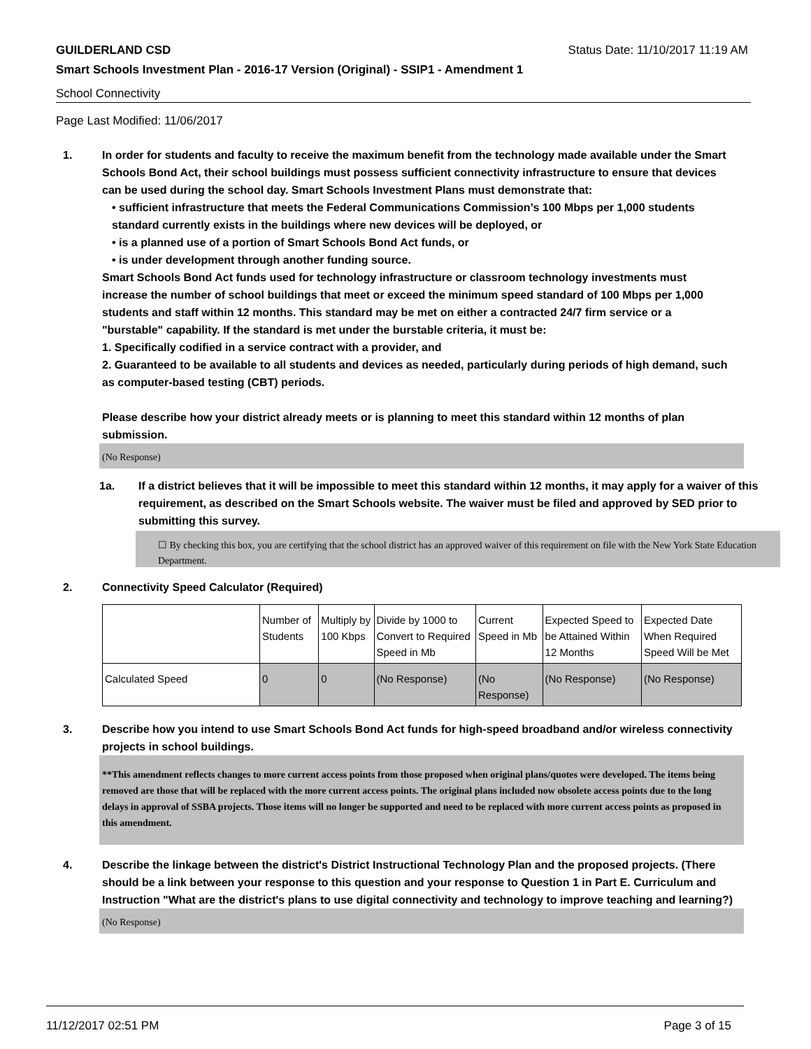GUILDERLAND CSD Status Date: 11/10/2017 11:19 AM
Smart Schools Investment Plan - 2016-17 Version (Original) - SSIP1 - Amendment 1
School Connectivity
Page Last Modified: 11/06/2017
1. In order for students and faculty to receive the maximum benefit from the technology made available under the Smart Schools Bond Act, their school buildings must possess sufficient connectivity infrastructure to ensure that devices can be used during the school day. Smart Schools Investment Plans must demonstrate that:
• sufficient infrastructure that meets the Federal Communications Commission’s 100 Mbps per 1,000 students standard currently exists in the buildings where new devices will be deployed, or
• is a planned use of a portion of Smart Schools Bond Act funds, or
• is under development through another funding source.
Smart Schools Bond Act funds used for technology infrastructure or classroom technology investments must increase the number of school buildings that meet or exceed the minimum speed standard of 100 Mbps per 1,000 students and staff within 12 months. This standard may be met on either a contracted 24/7 firm service or a "burstable" capability. If the standard is met under the burstable criteria, it must be:
1. Specifically codified in a service contract with a provider, and
2. Guaranteed to be available to all students and devices as needed, particularly during periods of high demand, such as computer-based testing (CBT) periods.
Please describe how your district already meets or is planning to meet this standard within 12 months of plan submission.
(No Response)
1a. If a district believes that it will be impossible to meet this standard within 12 months, it may apply for a waiver of this requirement, as described on the Smart Schools website. The waiver must be filed and approved by SED prior to submitting this survey.
☐ By checking this box, you are certifying that the school district has an approved waiver of this requirement on file with the New York State Education Department.
2. Connectivity Speed Calculator (Required)
| | Number of Students | Multiply by 100 Kbps | Divide by 1000 to Convert to Required Speed in Mb | Current Speed in Mb | Expected Speed to be Attained Within 12 Months | Expected Date When Required Speed Will be Met |
| Calculated Speed | 0 | 0 | (No Response) | (No Response) | (No Response) | (No Response) |
3. Describe how you intend to use Smart Schools Bond Act funds for high-speed broadband and/or wireless connectivity projects in school buildings.
**This amendment reflects changes to more current access points from those proposed when original plans/quotes were developed. The items being removed are those that will be replaced with the more current access points. The original plans included now obsolete access points due to the long delays in approval of SSBA projects. Those items will no longer be supported and need to be replaced with more current access points as proposed in this amendment.
4. Describe the linkage between the district's District Instructional Technology Plan and the proposed projects. (There should be a link between your response to this question and your response to Question 1 in Part E. Curriculum and Instruction "What are the district's plans to use digital connectivity and technology to improve teaching and learning?)
(No Response)
11/12/2017 02:51 PM Page 3 of 15